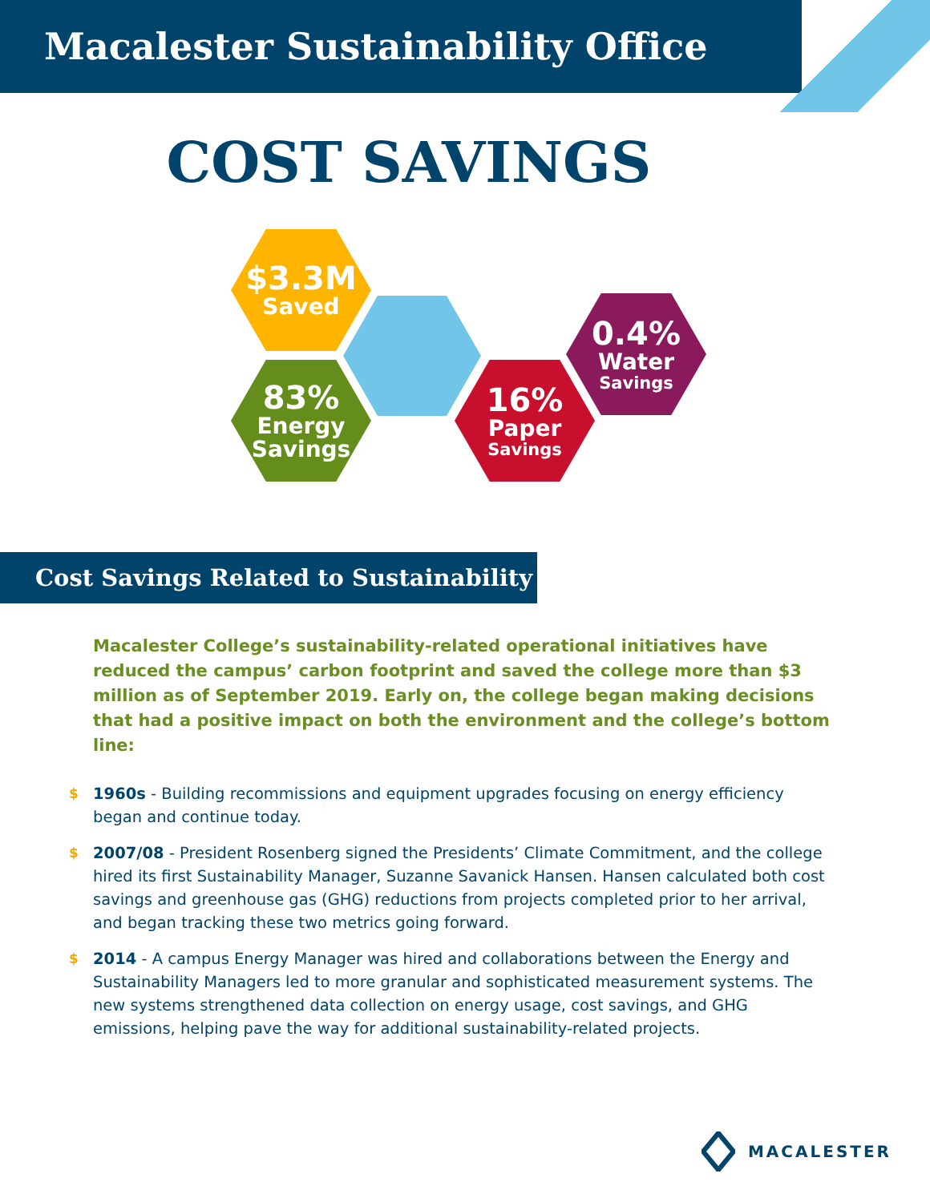Macalester Sustainability Office
COST SAVINGS
$3.3M
Saved
83%
Energy
Savings
16%
Paper
Savings
0.4%
Water
Savings
Cost Savings Related to Sustainability
Macalester College’s sustainability-related operational initiatives have reduced the campus’ carbon footprint and saved the college more than $3 million as of September 2019. Early on, the college began making decisions that had a positive impact on both the environment and the college’s bottom line:
$ 1960s - Building recommissions and equipment upgrades focusing on energy efficiency began and continue today.
$ 2007/08 - President Rosenberg signed the Presidents’ Climate Commitment, and the college hired its first Sustainability Manager, Suzanne Savanick Hansen. Hansen calculated both cost savings and greenhouse gas (GHG) reductions from projects completed prior to her arrival, and began tracking these two metrics going forward.
$ 2014 - A campus Energy Manager was hired and collaborations between the Energy and Sustainability Managers led to more granular and sophisticated measurement systems. The new systems strengthened data collection on energy usage, cost savings, and GHG emissions, helping pave the way for additional sustainability-related projects.
MACALESTER